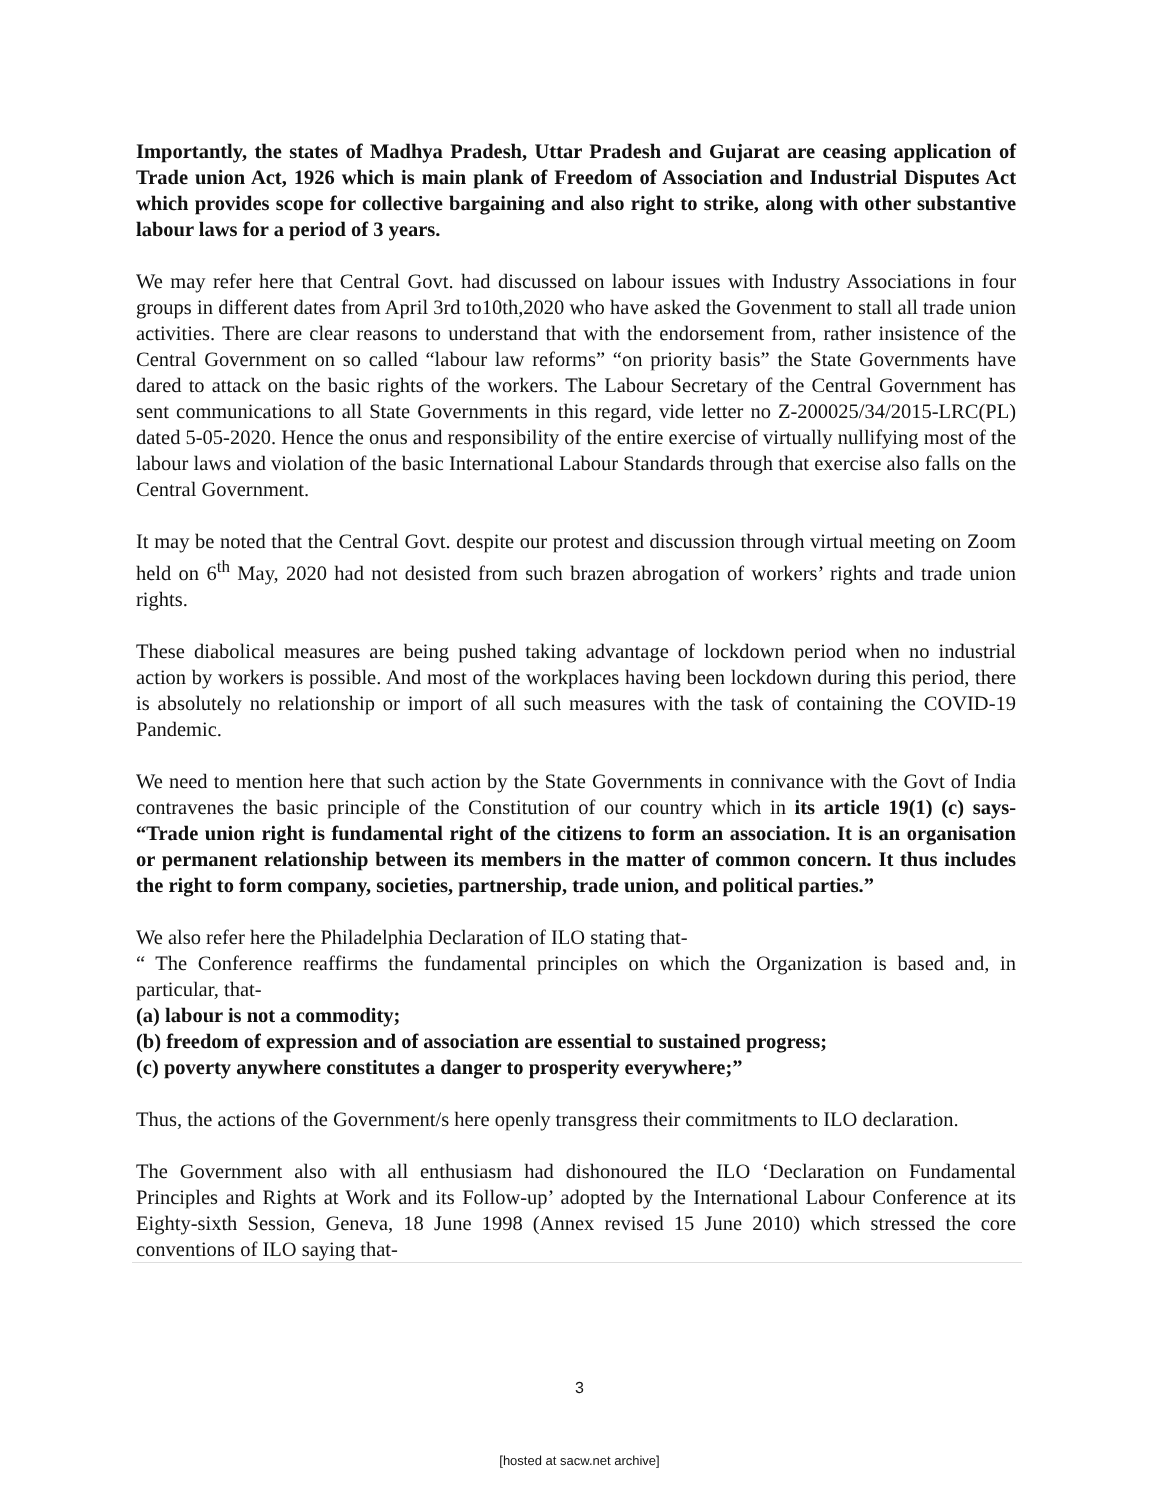Importantly, the states of Madhya Pradesh, Uttar Pradesh and Gujarat are ceasing application of Trade union Act, 1926 which is main plank of Freedom of Association and Industrial Disputes Act which provides scope for collective bargaining and also right to strike, along with other substantive labour laws for a period of 3 years.
We may refer here that Central Govt. had discussed on labour issues with Industry Associations in four groups in different dates from April 3rd to10th,2020 who have asked the Govenment to stall all trade union activities. There are clear reasons to understand that with the endorsement from, rather insistence of the Central Government on so called “labour law reforms” “on priority basis” the State Governments have dared to attack on the basic rights of the workers. The Labour Secretary of the Central Government has sent communications to all State Governments in this regard, vide letter no Z-200025/34/2015-LRC(PL) dated 5-05-2020. Hence the onus and responsibility of the entire exercise of virtually nullifying most of the labour laws and violation of the basic International Labour Standards through that exercise also falls on the Central Government.
It may be noted that the Central Govt. despite our protest and discussion through virtual meeting on Zoom held on 6<sup>th</sup> May, 2020 had not desisted from such brazen abrogation of workers’ rights and trade union rights.
These diabolical measures are being pushed taking advantage of lockdown period when no industrial action by workers is possible. And most of the workplaces having been lockdown during this period, there is absolutely no relationship or import of all such measures with the task of containing the COVID-19 Pandemic.
We need to mention here that such action by the State Governments in connivance with the Govt of India contravenes the basic principle of the Constitution of our country which in its article 19(1) (c) says- “Trade union right is fundamental right of the citizens to form an association. It is an organisation or permanent relationship between its members in the matter of common concern. It thus includes the right to form company, societies, partnership, trade union, and political parties.”
We also refer here the Philadelphia Declaration of ILO stating that-
“ The Conference reaffirms the fundamental principles on which the Organization is based and, in particular, that-
(a) labour is not a commodity;
(b) freedom of expression and of association are essential to sustained progress;
(c) poverty anywhere constitutes a danger to prosperity everywhere;”
Thus, the actions of the Government/s here openly transgress their commitments to ILO declaration.
The Government also with all enthusiasm had dishonoured the ILO ‘Declaration on Fundamental Principles and Rights at Work and its Follow-up’ adopted by the International Labour Conference at its Eighty-sixth Session, Geneva, 18 June 1998 (Annex revised 15 June 2010) which stressed the core conventions of ILO saying that-
3
[hosted at sacw.net archive]